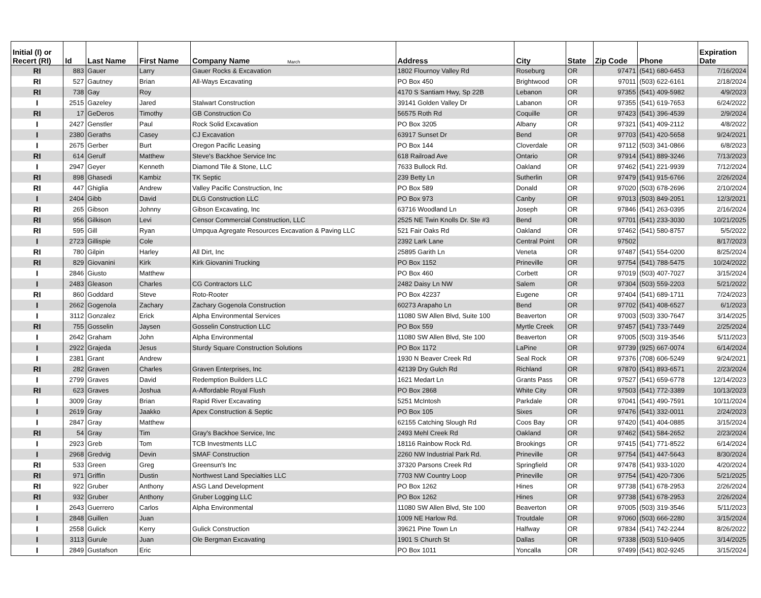| Initial (I) or Recert (RI) | Id | Last Name | First Name | Company Name March | Address | City | State | Zip Code | Phone | Expiration Date |
| --- | --- | --- | --- | --- | --- | --- | --- | --- | --- | --- |
| RI | 883 | Gauer | Larry | Gauer Rocks & Excavation | 1802 Flournoy Valley Rd | Roseburg | OR | 97471 | (541) 680-6453 | 7/16/2024 |
| RI | 527 | Gautney | Brian | All-Ways Excavating | PO Box 450 | Brightwood | OR | 97011 | (503) 622-6161 | 2/18/2024 |
| RI | 738 | Gay | Roy | | 4170 S Santiam Hwy, Sp 22B | Lebanon | OR | 97355 | (541) 409-5982 | 4/9/2023 |
| I | 2515 | Gazeley | Jared | Stalwart Construction | 39141 Golden Valley Dr | Labanon | OR | 97355 | (541) 619-7653 | 6/24/2022 |
| RI | 17 | GeDeros | Timothy | GB Construction Co | 56575 Roth Rd | Coquille | OR | 97423 | (541) 396-4539 | 2/9/2024 |
| I | 2427 | Genstler | Paul | Rock Solid Excavation | PO Box 3205 | Albany | OR | 97321 | (541) 409-2112 | 4/8/2022 |
| I | 2380 | Geraths | Casey | CJ Excavation | 63917 Sunset Dr | Bend | OR | 97703 | (541) 420-5658 | 9/24/2021 |
| I | 2675 | Gerber | Burt | Oregon Pacific Leasing | PO Box 144 | Cloverdale | OR | 97112 | (503) 341-0866 | 6/8/2023 |
| RI | 614 | Gerulf | Matthew | Steve's Backhoe Service Inc | 618 Railroad Ave | Ontario | OR | 97914 | (541) 889-3246 | 7/13/2023 |
| I | 2947 | Geyer | Kenneth | Diamond Tile & Stone, LLC | 7633 Bullock Rd. | Oakland | OR | 97462 | (541) 221-9939 | 7/12/2024 |
| RI | 898 | Ghasedi | Kambiz | TK Septic | 239 Betty Ln | Sutherlin | OR | 97479 | (541) 915-6766 | 2/26/2024 |
| RI | 447 | Ghiglia | Andrew | Valley Pacific Construction, Inc | PO Box 589 | Donald | OR | 97020 | (503) 678-2696 | 2/10/2024 |
| I | 2404 | Gibb | David | DLG Construction LLC | PO Box 973 | Canby | OR | 97013 | (503) 849-2051 | 12/3/2021 |
| RI | 265 | Gibson | Johnny | Gibson Excavating, Inc | 63716 Woodland Ln | Joseph | OR | 97846 | (541) 263-0395 | 2/16/2024 |
| RI | 956 | Gilkison | Levi | Censor Commercial Construction, LLC | 2525 NE Twin Knolls Dr. Ste #3 | Bend | OR | 97701 | (541) 233-3030 | 10/21/2025 |
| RI | 595 | Gill | Ryan | Umpqua Agregate Resources Excavation & Paving LLC | 521 Fair Oaks Rd | Oakland | OR | 97462 | (541) 580-8757 | 5/5/2022 |
| I | 2723 | Gillispie | Cole | | 2392 Lark Lane | Central Point | OR | 97502 | | 8/17/2023 |
| RI | 780 | Gilpin | Harley | All Dirt, Inc | 25895 Garith Ln | Veneta | OR | 97487 | (541) 554-0200 | 8/25/2024 |
| RI | 829 | Giovanini | Kirk | Kirk Giovanini Trucking | PO Box 1152 | Prineville | OR | 97754 | (541) 788-5475 | 10/24/2022 |
| I | 2846 | Giusto | Matthew | | PO Box 460 | Corbett | OR | 97019 | (503) 407-7027 | 3/15/2024 |
| I | 2483 | Gleason | Charles | CG Contractors LLC | 2482 Daisy Ln NW | Salem | OR | 97304 | (503) 559-2203 | 5/21/2022 |
| RI | 860 | Goddard | Steve | Roto-Rooter | PO Box 42237 | Eugene | OR | 97404 | (541) 689-1711 | 7/24/2023 |
| I | 2662 | Gogenola | Zachary | Zachary Gogenola Construction | 60273 Arapaho Ln | Bend | OR | 97702 | (541) 408-6527 | 6/1/2023 |
| I | 3112 | Gonzalez | Erick | Alpha Environmental Services | 11080 SW Allen Blvd, Suite 100 | Beaverton | OR | 97003 | (503) 330-7647 | 3/14/2025 |
| RI | 755 | Gosselin | Jaysen | Gosselin Construction LLC | PO Box 559 | Myrtle Creek | OR | 97457 | (541) 733-7449 | 2/25/2024 |
| I | 2642 | Graham | John | Alpha Environmental | 11080 SW Allen Blvd, Ste 100 | Beaverton | OR | 97005 | (503) 319-3546 | 5/11/2023 |
| I | 2922 | Grajeda | Jesus | Sturdy Square Construction Solutions | PO Box 1172 | LaPine | OR | 97739 | (925) 667-0074 | 6/14/2024 |
| I | 2381 | Grant | Andrew | | 1930 N Beaver Creek Rd | Seal Rock | OR | 97376 | (708) 606-5249 | 9/24/2021 |
| RI | 282 | Graven | Charles | Graven Enterprises, Inc | 42139 Dry Gulch Rd | Richland | OR | 97870 | (541) 893-6571 | 2/23/2024 |
| I | 2799 | Graves | David | Redemption Builders LLC | 1621 Medart Ln | Grants Pass | OR | 97527 | (541) 659-6778 | 12/14/2023 |
| RI | 623 | Graves | Joshua | A-Affordable Royal Flush | PO Box 2868 | White City | OR | 97503 | (541) 772-3389 | 10/13/2023 |
| I | 3009 | Gray | Brian | Rapid River Excavating | 5251 McIntosh | Parkdale | OR | 97041 | (541) 490-7591 | 10/11/2024 |
| I | 2619 | Gray | Jaakko | Apex Construction & Septic | PO Box 105 | Sixes | OR | 97476 | (541) 332-0011 | 2/24/2023 |
| I | 2847 | Gray | Matthew | | 62155 Catching Slough Rd | Coos Bay | OR | 97420 | (541) 404-0885 | 3/15/2024 |
| RI | 54 | Gray | Tim | Gray's Backhoe Service, Inc | 2493 Mehl Creek Rd | Oakland | OR | 97462 | (541) 584-2652 | 2/23/2024 |
| I | 2923 | Greb | Tom | TCB Investments LLC | 18116 Rainbow Rock Rd. | Brookings | OR | 97415 | (541) 771-8522 | 6/14/2024 |
| I | 2968 | Gredvig | Devin | SMAF Construction | 2260 NW Industrial Park Rd. | Prineville | OR | 97754 | (541) 447-5643 | 8/30/2024 |
| RI | 533 | Green | Greg | Greensun's Inc | 37320 Parsons Creek Rd | Springfield | OR | 97478 | (541) 933-1020 | 4/20/2024 |
| RI | 971 | Griffin | Dustin | Northwest Land Specialties LLC | 7703 NW Country Loop | Prineville | OR | 97754 | (541) 420-7306 | 5/21/2025 |
| RI | 922 | Gruber | Anthony | ASG Land Development | PO Box 1262 | Hines | OR | 97738 | (541) 678-2953 | 2/26/2024 |
| RI | 932 | Gruber | Anthony | Gruber Logging LLC | PO Box 1262 | Hines | OR | 97738 | (541) 678-2953 | 2/26/2024 |
| I | 2643 | Guerrero | Carlos | Alpha Environmental | 11080 SW Allen Blvd, Ste 100 | Beaverton | OR | 97005 | (503) 319-3546 | 5/11/2023 |
| I | 2848 | Guillen | Juan | | 1009 NE Harlow Rd. | Troutdale | OR | 97060 | (503) 666-2280 | 3/15/2024 |
| I | 2558 | Gulick | Kerry | Gulick Construction | 39621 Pine Town Ln | Halfway | OR | 97834 | (541) 742-2244 | 8/26/2022 |
| I | 3113 | Gurule | Juan | Ole Bergman Excavating | 1901 S Church St | Dallas | OR | 97338 | (503) 510-9405 | 3/14/2025 |
| I | 2849 | Gustafson | Eric | | PO Box 1011 | Yoncalla | OR | 97499 | (541) 802-9245 | 3/15/2024 |